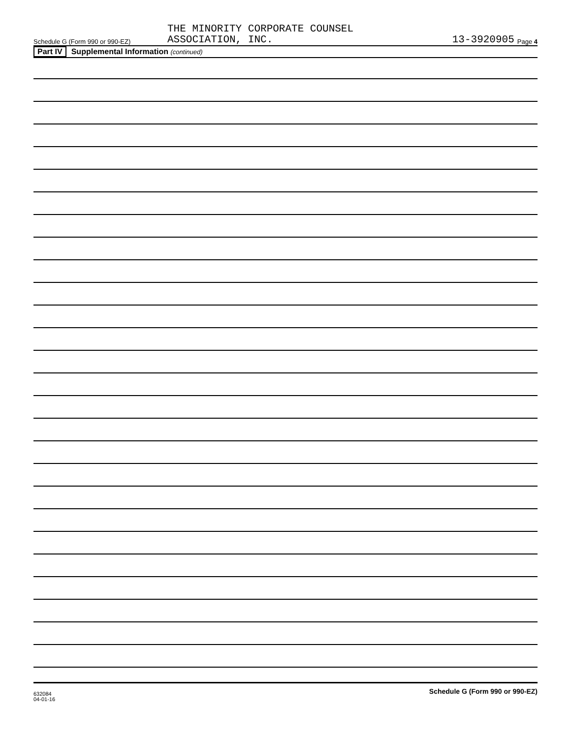Schedule G (Form 990 or 990-EZ) THE MINORITY CORPORATE COUNSEL
ASSOCIATION, INC. 13-3920905 Page 4
Part IV Supplemental Information (continued)
Schedule G (Form 990 or 990-EZ)
632084
04-01-16